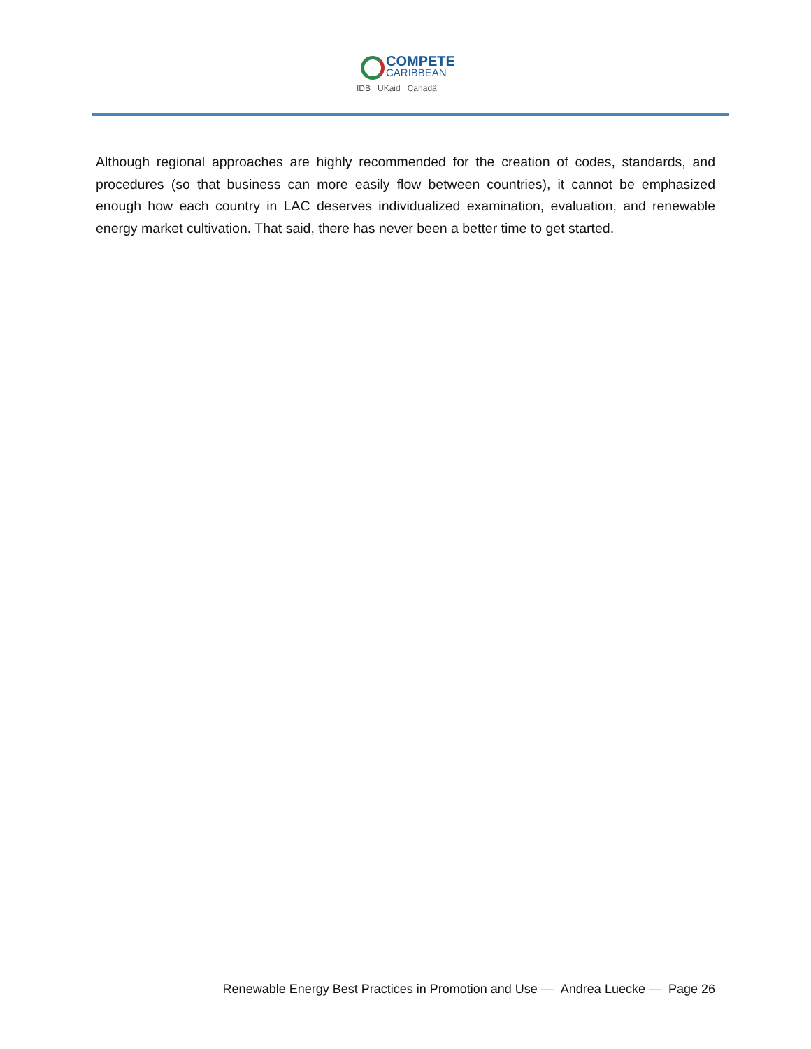COMPETE
CARIBBEAN
IDB UKaid Canadä
Although regional approaches are highly recommended for the creation of codes, standards, and procedures (so that business can more easily flow between countries), it cannot be emphasized enough how each country in LAC deserves individualized examination, evaluation, and renewable energy market cultivation. That said, there has never been a better time to get started.
Renewable Energy Best Practices in Promotion and Use — Andrea Luecke — Page 26